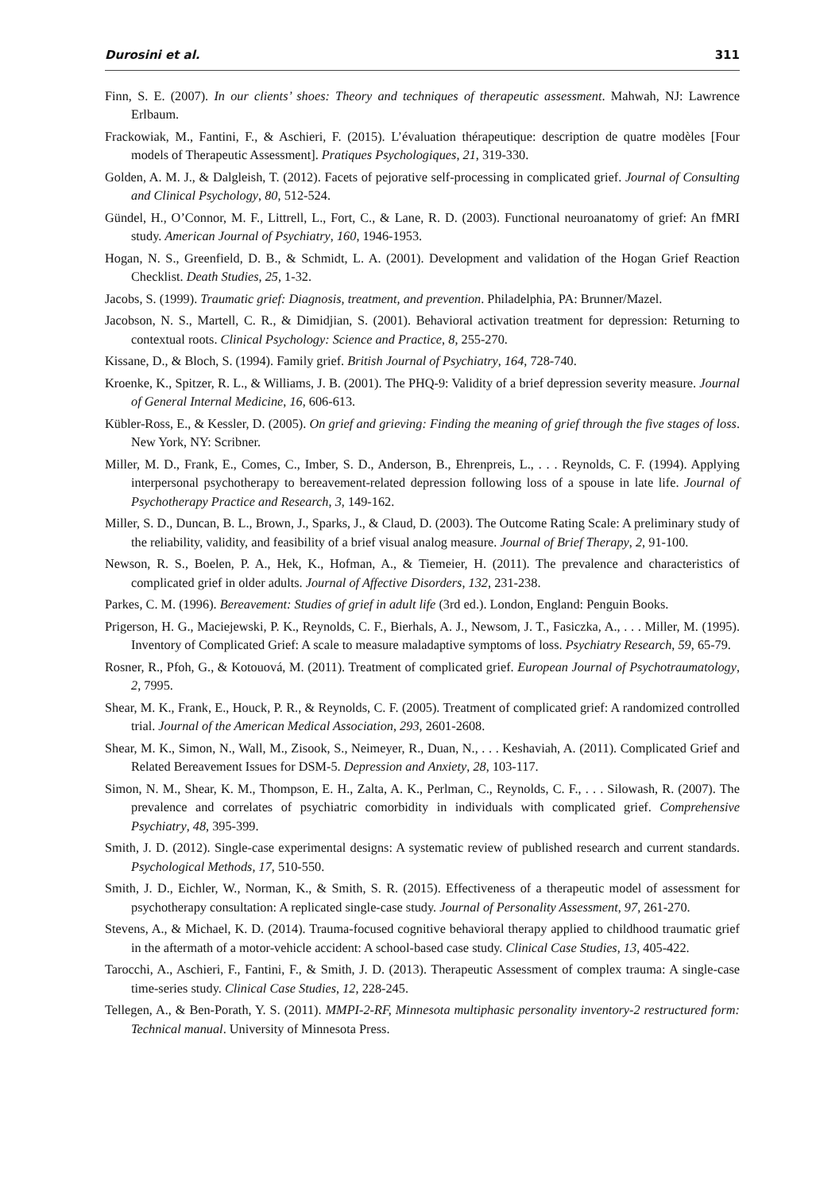Durosini et al. 311
Finn, S. E. (2007). In our clients’ shoes: Theory and techniques of therapeutic assessment. Mahwah, NJ: Lawrence Erlbaum.
Frackowiak, M., Fantini, F., & Aschieri, F. (2015). L’évaluation thérapeutique: description de quatre modèles [Four models of Therapeutic Assessment]. Pratiques Psychologiques, 21, 319-330.
Golden, A. M. J., & Dalgleish, T. (2012). Facets of pejorative self-processing in complicated grief. Journal of Consulting and Clinical Psychology, 80, 512-524.
Gündel, H., O’Connor, M. F., Littrell, L., Fort, C., & Lane, R. D. (2003). Functional neuroanatomy of grief: An fMRI study. American Journal of Psychiatry, 160, 1946-1953.
Hogan, N. S., Greenfield, D. B., & Schmidt, L. A. (2001). Development and validation of the Hogan Grief Reaction Checklist. Death Studies, 25, 1-32.
Jacobs, S. (1999). Traumatic grief: Diagnosis, treatment, and prevention. Philadelphia, PA: Brunner/Mazel.
Jacobson, N. S., Martell, C. R., & Dimidjian, S. (2001). Behavioral activation treatment for depression: Returning to contextual roots. Clinical Psychology: Science and Practice, 8, 255-270.
Kissane, D., & Bloch, S. (1994). Family grief. British Journal of Psychiatry, 164, 728-740.
Kroenke, K., Spitzer, R. L., & Williams, J. B. (2001). The PHQ-9: Validity of a brief depression severity measure. Journal of General Internal Medicine, 16, 606-613.
Kübler-Ross, E., & Kessler, D. (2005). On grief and grieving: Finding the meaning of grief through the five stages of loss. New York, NY: Scribner.
Miller, M. D., Frank, E., Comes, C., Imber, S. D., Anderson, B., Ehrenpreis, L., . . . Reynolds, C. F. (1994). Applying interpersonal psychotherapy to bereavement-related depression following loss of a spouse in late life. Journal of Psychotherapy Practice and Research, 3, 149-162.
Miller, S. D., Duncan, B. L., Brown, J., Sparks, J., & Claud, D. (2003). The Outcome Rating Scale: A preliminary study of the reliability, validity, and feasibility of a brief visual analog measure. Journal of Brief Therapy, 2, 91-100.
Newson, R. S., Boelen, P. A., Hek, K., Hofman, A., & Tiemeier, H. (2011). The prevalence and characteristics of complicated grief in older adults. Journal of Affective Disorders, 132, 231-238.
Parkes, C. M. (1996). Bereavement: Studies of grief in adult life (3rd ed.). London, England: Penguin Books.
Prigerson, H. G., Maciejewski, P. K., Reynolds, C. F., Bierhals, A. J., Newsom, J. T., Fasiczka, A., . . . Miller, M. (1995). Inventory of Complicated Grief: A scale to measure maladaptive symptoms of loss. Psychiatry Research, 59, 65-79.
Rosner, R., Pfoh, G., & Kotouová, M. (2011). Treatment of complicated grief. European Journal of Psychotraumatology, 2, 7995.
Shear, M. K., Frank, E., Houck, P. R., & Reynolds, C. F. (2005). Treatment of complicated grief: A randomized controlled trial. Journal of the American Medical Association, 293, 2601-2608.
Shear, M. K., Simon, N., Wall, M., Zisook, S., Neimeyer, R., Duan, N., . . . Keshaviah, A. (2011). Complicated Grief and Related Bereavement Issues for DSM-5. Depression and Anxiety, 28, 103-117.
Simon, N. M., Shear, K. M., Thompson, E. H., Zalta, A. K., Perlman, C., Reynolds, C. F., . . . Silowash, R. (2007). The prevalence and correlates of psychiatric comorbidity in individuals with complicated grief. Comprehensive Psychiatry, 48, 395-399.
Smith, J. D. (2012). Single-case experimental designs: A systematic review of published research and current standards. Psychological Methods, 17, 510-550.
Smith, J. D., Eichler, W., Norman, K., & Smith, S. R. (2015). Effectiveness of a therapeutic model of assessment for psychotherapy consultation: A replicated single-case study. Journal of Personality Assessment, 97, 261-270.
Stevens, A., & Michael, K. D. (2014). Trauma-focused cognitive behavioral therapy applied to childhood traumatic grief in the aftermath of a motor-vehicle accident: A school-based case study. Clinical Case Studies, 13, 405-422.
Tarocchi, A., Aschieri, F., Fantini, F., & Smith, J. D. (2013). Therapeutic Assessment of complex trauma: A single-case time-series study. Clinical Case Studies, 12, 228-245.
Tellegen, A., & Ben-Porath, Y. S. (2011). MMPI-2-RF, Minnesota multiphasic personality inventory-2 restructured form: Technical manual. University of Minnesota Press.